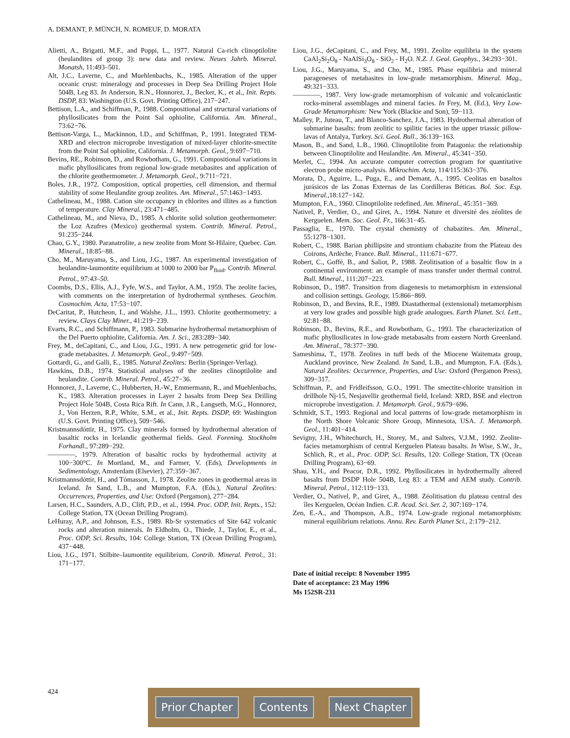A. DEMANT, P. MÜNCH, N. ROMEUF, D. MORATA
Alietti, A., Brigatti, M.F., and Poppi, L., 1977. Natural Ca-rich clinoptilolite (heulandites of group 3): new data and review. Neues Jahrb. Mineral. Monatsh, 11:493–501.
Alt, J.C., Laverne, C., and Muehlenbachs, K., 1985. Alteration of the upper oceanic crust: mineralogy and processes in Deep Sea Drilling Project Hole 504B, Leg 83. In Anderson, R.N., Honnorez, J., Becker, K., et al., Init. Repts. DSDP, 83: Washington (U.S. Govt. Printing Office), 217−247.
Bettison, L.A., and Schiffman, P., 1988. Compositional and structural variations of phyllosilicates from the Point Sal ophiolite, California. Am. Mineral., 73:62−76.
Bettison-Varga, L., Mackinnon, I.D., and Schiffman, P., 1991. Integrated TEM-XRD and electron microprobe investigation of mixed-layer chlorite-smectite from the Point Sal ophiolite, California. J. Metamorph. Geol., 9:697−710.
Bevins, RE., Robinson, D., and Rowbotham, G., 1991. Compositional variations in mafic phyllosilicates from regional low-grade metabasites and application of the chlorite geothermometer. J. Metamorph. Geol., 9:711−721.
Boles, J.R., 1972. Composition, optical properties, cell dimension, and thermal stability of some Heulandite group zeolites. Am. Mineral., 57:1463−1493.
Cathelineau, M., 1988. Cation site occupancy in chlorites and illites as a function of temperature. Clay Mineral., 23:471−485.
Cathelineau, M., and Nieva, D., 1985. A chlorite solid solution geothermometer: the Loz Azufres (Mexico) geothermal system. Contrib. Mineral. Petrol., 91:235−244.
Chao, G.Y., 1980. Paranatrolite, a new zeolite from Mont St-Hilaire, Quebec. Can. Mineral., 18:85−88.
Cho, M., Maruyama, S., and Liou, J.G., 1987. An experimental investigation of heulandite-laumontite equilibrium at 1000 to 2000 bar P<sub>fluid</sub>. Contrib. Mineral. Petrol., 97:43–50.
Coombs, D.S., Ellis, A.J., Fyfe, W.S., and Taylor, A.M., 1959. The zeolite facies, with comments on the interpretation of hydrothermal syntheses. Geochim. Cosmochim. Acta, 17:53−107.
DeCaritat, P., Hutcheon, I., and Walshe, J.L., 1993. Chlorite geothermometry: a review. Clays Clay Miner., 41:219−239.
Evarts, R.C., and Schiffmann, P., 1983. Submarine hydrothermal metamorphism of the Del Puerto ophiolite, California. Am. J. Sci., 283:289−340.
Frey, M., deCapitani, C., and Liou, J.G., 1991. A new petrogenetic grid for low-grade metabasites. J. Metamorph. Geol., 9:497−509.
Gottardi, G., and Galli, E., 1985. Natural Zeolites: Berlin (Springer-Verlag).
Hawkins, D.B., 1974. Statistical analyses of the zeolites clinoptilolite and heulandite. Contrib. Mineral. Petrol., 45:27−36.
Honnorez, J., Laverne, C., Hubberten, H.-W., Emmermann, R., and Muehlenbachs, K., 1983. Alteration processes in Layer 2 basalts from Deep Sea Drilling Project Hole 504B, Costa Rica Rift. In Cann, J.R., Langseth, M.G., Honnorez, J., Von Herzen, R.P., White, S.M., et al., Init. Repts. DSDP, 69: Washington (U.S. Govt. Printing Office), 509−546.
Kristmannsdóttir, H., 1975. Clay minerals formed by hydrothermal alteration of basaltic rocks in Icelandic geothermal fields. Geol. Forening. Stockholm Forhandl., 97:289−292.
————, 1979. Alteration of basaltic rocks by hydrothermal activity at 100−300°C. In Mortland, M., and Farmer, V. (Eds), Developments in Sedimentology, Amsterdam (Elsevier), 27:359−367.
Kristmannsdóttir, H., and Tómasson, J., 1978. Zeolite zones in geothermal areas in Iceland. In Sand, L.B., and Mumpton, F.A. (Eds.), Natural Zeolites: Occurrences, Properties, and Use: Oxford (Pergamon), 277−284.
Larsen, H.C., Saunders, A.D., Clift, P.D., et al., 1994. Proc. ODP, Init. Repts., 152: College Station, TX (Ocean Drilling Program).
LeHuray, A.P., and Johnson, E.S., 1989. Rb-Sr systematics of Site 642 volcanic rocks and alteration minerals. In Eldholm, O., Thiede, J., Taylor, E., et al., Proc. ODP, Sci. Results, 104: College Station, TX (Ocean Drilling Program), 437−448.
Liou, J.G., 1971. Stilbite–laumontite equilibrium. Contrib. Mineral. Petrol., 31: 171−177.
Liou, J.G., deCapitani, C., and Frey, M., 1991. Zeolite equilibria in the system CaAl<sub>2</sub>Si<sub>2</sub>O<sub>8</sub> - NaAlSi<sub>3</sub>O<sub>8</sub> - SiO<sub>2</sub> - H<sub>2</sub>O. N.Z. J. Geol. Geophys., 34:293−301.
Liou, J.G., Maruyama, S., and Cho, M., 1985. Phase equilibria and mineral parageneses of metabasites in low-grade metamorphism. Mineral. Mag., 49:321−333.
————, 1987. Very low-grade metamorphism of volcanic and volcaniclastic rocks-mineral assemblages and mineral facies. In Frey, M. (Ed.), Very Low-Grade Metamorphism: New York (Blackie and Son), 59−113.
Malley, P., Juteau, T., and Blanco-Sanchez, J.A., 1983. Hydrothermal alteration of submarine basalts: from zeolitic to spilitic facies in the upper triassic pillow-lavas of Antalya, Turkey. Sci. Geol. Bull., 36:139−163.
Mason, B., and Sand, L.B., 1960. Clinoptilolite from Patagonia: the relationship between Clinoptilolite and Heulandite. Am. Mineral., 45:341−350.
Merlet, C., 1994. An accurate computer correction program for quantitative electron probe micro-analysis. Mikrochim. Acta, 114/115:363−376.
Morata, D., Aguirre, L., Puga, E., and Demant, A., 1995. Ceolitas en basaltos jurásicos de las Zonas Externas de las Cordilleras Béticas. Bol. Soc. Esp. Mineral., 18:127−142.
Mumpton, F.A., 1960. Clinoptilolite redefined. Am. Mineral., 45:351−369.
Nativel, P., Verdier, O., and Giret, A., 1994. Nature et diversité des zéolites de Kerguelen. Mem. Soc. Geol. Fr., 166:31−45.
Passaglia, E., 1970. The crystal chemistry of chabazites. Am. Mineral., 55:1278−1301.
Robert, C., 1988. Barian phillipsite and strontium chabazite from the Plateau des Coirons, Ardèche, France. Bull. Mineral., 111:671−677.
Robert, C., Goffé, B., and Saliot, P., 1988. Zeolitisation of a basaltic flow in a continental environment: an example of mass transfer under thermal control. Bull. Mineral., 111:207−223.
Robinson, D., 1987. Transition from diagenesis to metamorphism in extensional and collision settings. Geology, 15:866−869.
Robinson, D., and Bevins, R.E., 1989. Diastathermal (extensional) metamorphism at very low grades and possible high grade analogues. Earth Planet. Sci. Lett., 92:81−88.
Robinson, D., Bevins, R.E., and Rowbotham, G., 1993. The characterization of mafic phyllosilicates in low-grade metabasalts from eastern North Greenland. Am. Mineral., 78:377−390.
Sameshima, T., 1978. Zeolites in tuff beds of the Miocene Waitemata group, Auckland province, New Zealand. In Sand, L.B., and Mumpton, F.A. (Eds.), Natural Zeolites: Occurrence, Properties, and Use: Oxford (Pergamon Press), 309−317.
Schiffman, P., and Fridleifsson, G.O., 1991. The smectite-chlorite transition in drillhole Nj-15, Nesjavellir geothermal field, Iceland: XRD, BSE and electron microprobe investigation. J. Metamorph. Geol., 9:679−696.
Schmidt, S.T., 1993. Regional and local patterns of low-grade metamorphism in the North Shore Volcanic Shore Group, Minnesota, USA. J. Metamorph. Geol., 11:401−414.
Sevigny, J.H., Whitechurch, H., Storey, M., and Salters, V.J.M., 1992. Zeolite-facies metamorphism of central Kerguelen Plateau basalts. In Wise, S.W., Jr., Schlich, R., et al., Proc. ODP, Sci. Results, 120: College Station, TX (Ocean Drilling Program), 63−69.
Shau, Y.H., and Peacor, D.R., 1992. Phyllosilicates in hydrothermally altered basalts from DSDP Hole 504B, Leg 83: a TEM and AEM study. Contrib. Mineral. Petrol., 112:119−133.
Verdier, O., Nativel, P., and Giret, A., 1988. Zéolitisation du plateau central des îles Kerguelen, Océan Indien. C.R. Acad. Sci. Ser. 2, 307:169−174.
Zen, E.-A., and Thompson, A.B., 1974. Low-grade regional metamorphism: mineral equilibrium relations. Annu. Rev. Earth Planet Sci., 2:179−212.
Date of initial receipt: 8 November 1995
Date of acceptance: 23 May 1996
Ms 152SR-231
424
Prior Chapter Contents Next Chapter